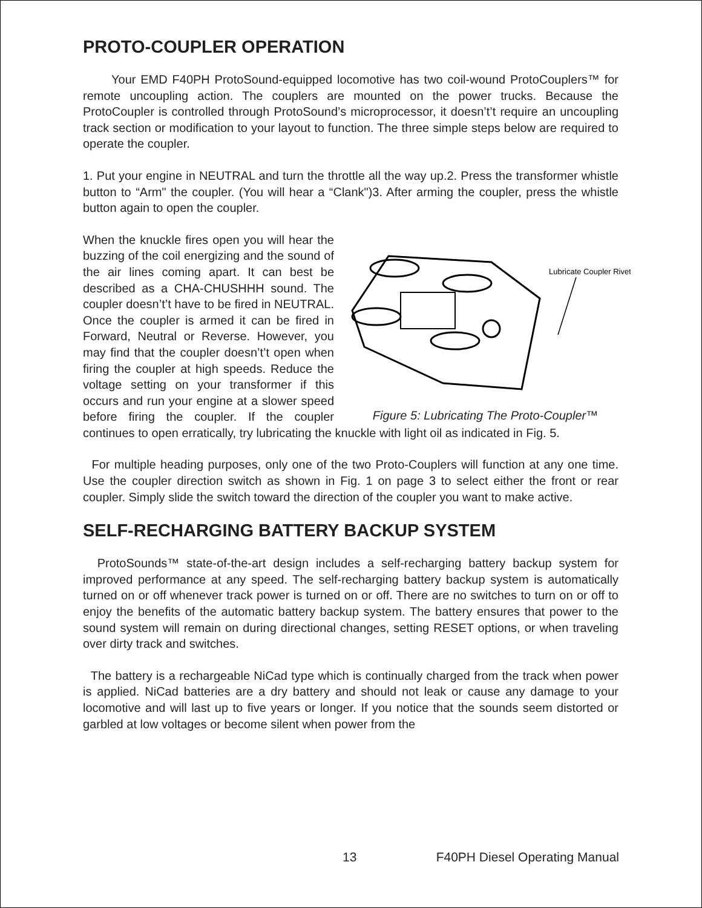PROTO-COUPLER OPERATION
Your EMD F40PH ProtoSound-equipped locomotive has two coil-wound ProtoCouplers™ for remote uncoupling action. The couplers are mounted on the power trucks. Because the ProtoCoupler is controlled through ProtoSound’s microprocessor, it doesn’t’t require an uncoupling track section or modification to your layout to function. The three simple steps below are required to operate the coupler.
1. Put your engine in NEUTRAL and turn the throttle all the way up.2. Press the transformer whistle button to “Arm" the coupler. (You will hear a “Clank")3. After arming the coupler, press the whistle button again to open the coupler.
Lubricate Coupler Rivet
Figure 5: Lubricating The Proto-Coupler™
When the knuckle fires open you will hear the buzzing of the coil energizing and the sound of the air lines coming apart. It can best be described as a CHA-CHUSHHH sound. The coupler doesn’t’t have to be fired in NEUTRAL. Once the coupler is armed it can be fired in Forward, Neutral or Reverse. However, you may find that the coupler doesn’t’t open when firing the coupler at high speeds. Reduce the voltage setting on your transformer if this occurs and run your engine at a slower speed before firing the coupler. If the coupler continues to open erratically, try lubricating the knuckle with light oil as indicated in Fig. 5.
For multiple heading purposes, only one of the two Proto-Couplers will function at any one time. Use the coupler direction switch as shown in Fig. 1 on page 3 to select either the front or rear coupler. Simply slide the switch toward the direction of the coupler you want to make active.
SELF-RECHARGING BATTERY BACKUP SYSTEM
ProtoSounds™ state-of-the-art design includes a self-recharging battery backup system for improved performance at any speed. The self-recharging battery backup system is automatically turned on or off whenever track power is turned on or off. There are no switches to turn on or off to enjoy the benefits of the automatic battery backup system. The battery ensures that power to the sound system will remain on during directional changes, setting RESET options, or when traveling over dirty track and switches.
The battery is a rechargeable NiCad type which is continually charged from the track when power is applied. NiCad batteries are a dry battery and should not leak or cause any damage to your locomotive and will last up to five years or longer. If you notice that the sounds seem distorted or garbled at low voltages or become silent when power from the
13 F40PH Diesel Operating Manual